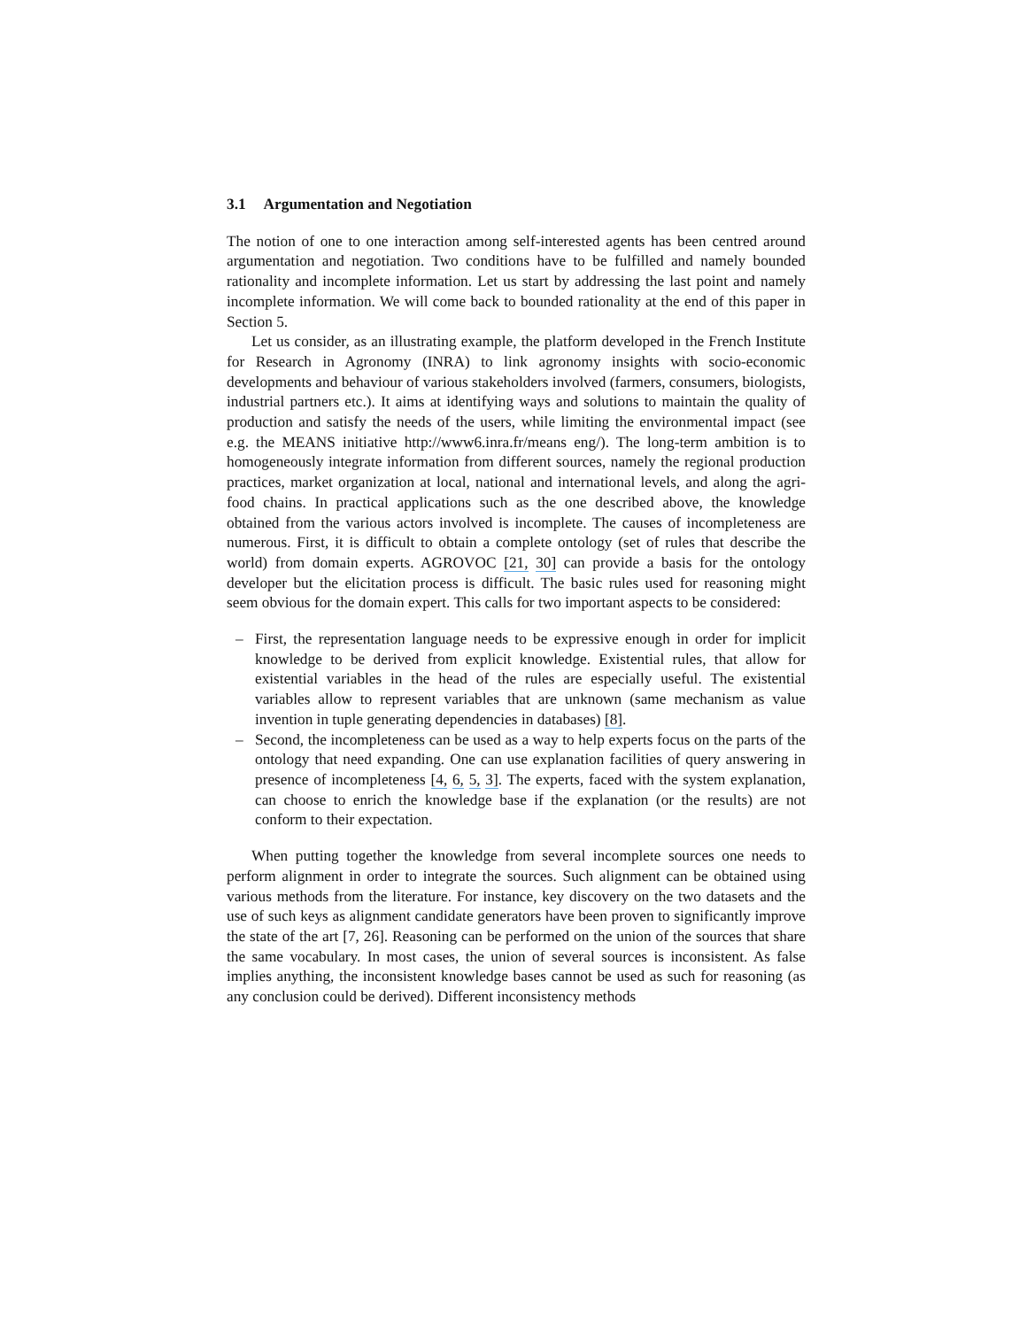3.1 Argumentation and Negotiation
The notion of one to one interaction among self-interested agents has been centred around argumentation and negotiation. Two conditions have to be fulfilled and namely bounded rationality and incomplete information. Let us start by addressing the last point and namely incomplete information. We will come back to bounded rationality at the end of this paper in Section 5.
Let us consider, as an illustrating example, the platform developed in the French Institute for Research in Agronomy (INRA) to link agronomy insights with socio-economic developments and behaviour of various stakeholders involved (farmers, consumers, biologists, industrial partners etc.). It aims at identifying ways and solutions to maintain the quality of production and satisfy the needs of the users, while limiting the environmental impact (see e.g. the MEANS initiative http://www6.inra.fr/means eng/). The long-term ambition is to homogeneously integrate information from different sources, namely the regional production practices, market organization at local, national and international levels, and along the agri-food chains. In practical applications such as the one described above, the knowledge obtained from the various actors involved is incomplete. The causes of incompleteness are numerous. First, it is difficult to obtain a complete ontology (set of rules that describe the world) from domain experts. AGROVOC [21, 30] can provide a basis for the ontology developer but the elicitation process is difficult. The basic rules used for reasoning might seem obvious for the domain expert. This calls for two important aspects to be considered:
– First, the representation language needs to be expressive enough in order for implicit knowledge to be derived from explicit knowledge. Existential rules, that allow for existential variables in the head of the rules are especially useful. The existential variables allow to represent variables that are unknown (same mechanism as value invention in tuple generating dependencies in databases) [8].
– Second, the incompleteness can be used as a way to help experts focus on the parts of the ontology that need expanding. One can use explanation facilities of query answering in presence of incompleteness [4, 6, 5, 3]. The experts, faced with the system explanation, can choose to enrich the knowledge base if the explanation (or the results) are not conform to their expectation.
When putting together the knowledge from several incomplete sources one needs to perform alignment in order to integrate the sources. Such alignment can be obtained using various methods from the literature. For instance, key discovery on the two datasets and the use of such keys as alignment candidate generators have been proven to significantly improve the state of the art [7, 26]. Reasoning can be performed on the union of the sources that share the same vocabulary. In most cases, the union of several sources is inconsistent. As false implies anything, the inconsistent knowledge bases cannot be used as such for reasoning (as any conclusion could be derived). Different inconsistency methods